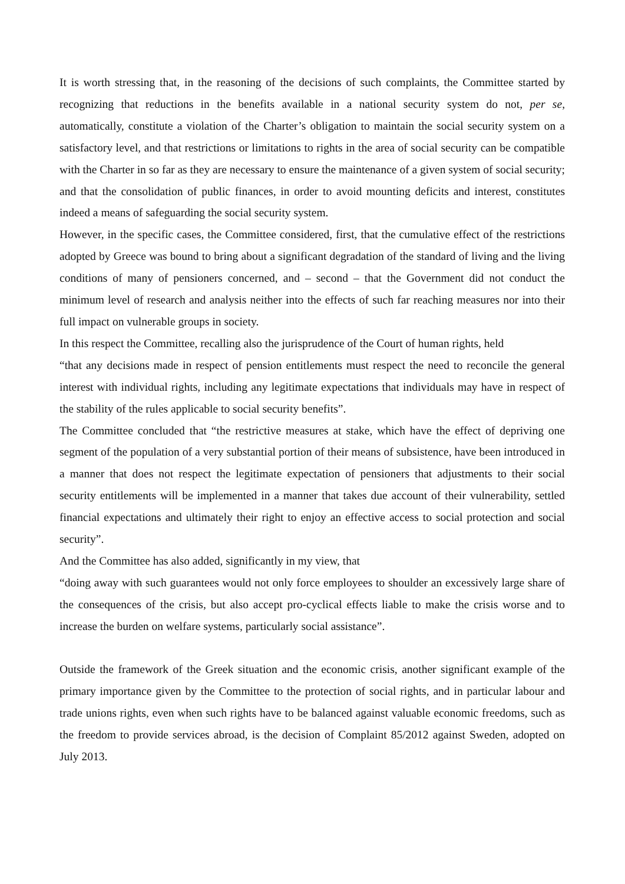It is worth stressing that, in the reasoning of the decisions of such complaints, the Committee started by recognizing that reductions in the benefits available in a national security system do not, per se, automatically, constitute a violation of the Charter’s obligation to maintain the social security system on a satisfactory level, and that restrictions or limitations to rights in the area of social security can be compatible with the Charter in so far as they are necessary to ensure the maintenance of a given system of social security; and that the consolidation of public finances, in order to avoid mounting deficits and interest, constitutes indeed a means of safeguarding the social security system.
However, in the specific cases, the Committee considered, first, that the cumulative effect of the restrictions adopted by Greece was bound to bring about a significant degradation of the standard of living and the living conditions of many of pensioners concerned, and – second – that the Government did not conduct the minimum level of research and analysis neither into the effects of such far reaching measures nor into their full impact on vulnerable groups in society.
In this respect the Committee, recalling also the jurisprudence of the Court of human rights, held
“that any decisions made in respect of pension entitlements must respect the need to reconcile the general interest with individual rights, including any legitimate expectations that individuals may have in respect of the stability of the rules applicable to social security benefits”.
The Committee concluded that “the restrictive measures at stake, which have the effect of depriving one segment of the population of a very substantial portion of their means of subsistence, have been introduced in a manner that does not respect the legitimate expectation of pensioners that adjustments to their social security entitlements will be implemented in a manner that takes due account of their vulnerability, settled financial expectations and ultimately their right to enjoy an effective access to social protection and social security”.
And the Committee has also added, significantly in my view, that
“doing away with such guarantees would not only force employees to shoulder an excessively large share of the consequences of the crisis, but also accept pro-cyclical effects liable to make the crisis worse and to increase the burden on welfare systems, particularly social assistance”.
Outside the framework of the Greek situation and the economic crisis, another significant example of the primary importance given by the Committee to the protection of social rights, and in particular labour and trade unions rights, even when such rights have to be balanced against valuable economic freedoms, such as the freedom to provide services abroad, is the decision of Complaint 85/2012 against Sweden, adopted on July 2013.